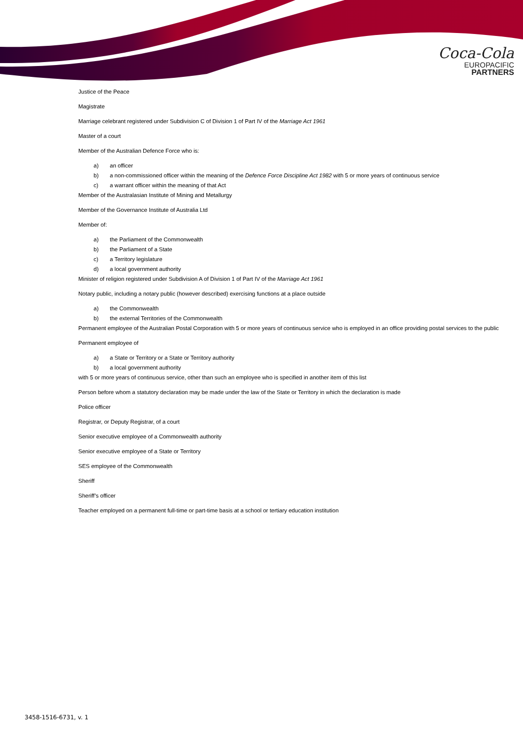Coca-Cola
EUROPACIFIC
PARTNERS
Justice of the Peace
Magistrate
Marriage celebrant registered under Subdivision C of Division 1 of Part IV of the Marriage Act 1961
Master of a court
Member of the Australian Defence Force who is:
a) an officer
b) a non-commissioned officer within the meaning of the Defence Force Discipline Act 1982 with 5 or more years of continuous service
c) a warrant officer within the meaning of that Act
Member of the Australasian Institute of Mining and Metallurgy
Member of the Governance Institute of Australia Ltd
Member of:
a) the Parliament of the Commonwealth
b) the Parliament of a State
c) a Territory legislature
d) a local government authority
Minister of religion registered under Subdivision A of Division 1 of Part IV of the Marriage Act 1961
Notary public, including a notary public (however described) exercising functions at a place outside
a) the Commonwealth
b) the external Territories of the Commonwealth
Permanent employee of the Australian Postal Corporation with 5 or more years of continuous service who is employed in an office providing postal services to the public
Permanent employee of
a) a State or Territory or a State or Territory authority
b) a local government authority
with 5 or more years of continuous service, other than such an employee who is specified in another item of this list
Person before whom a statutory declaration may be made under the law of the State or Territory in which the declaration is made
Police officer
Registrar, or Deputy Registrar, of a court
Senior executive employee of a Commonwealth authority
Senior executive employee of a State or Territory
SES employee of the Commonwealth
Sheriff
Sheriff’s officer
Teacher employed on a permanent full-time or part-time basis at a school or tertiary education institution
3458-1516-6731, v. 1